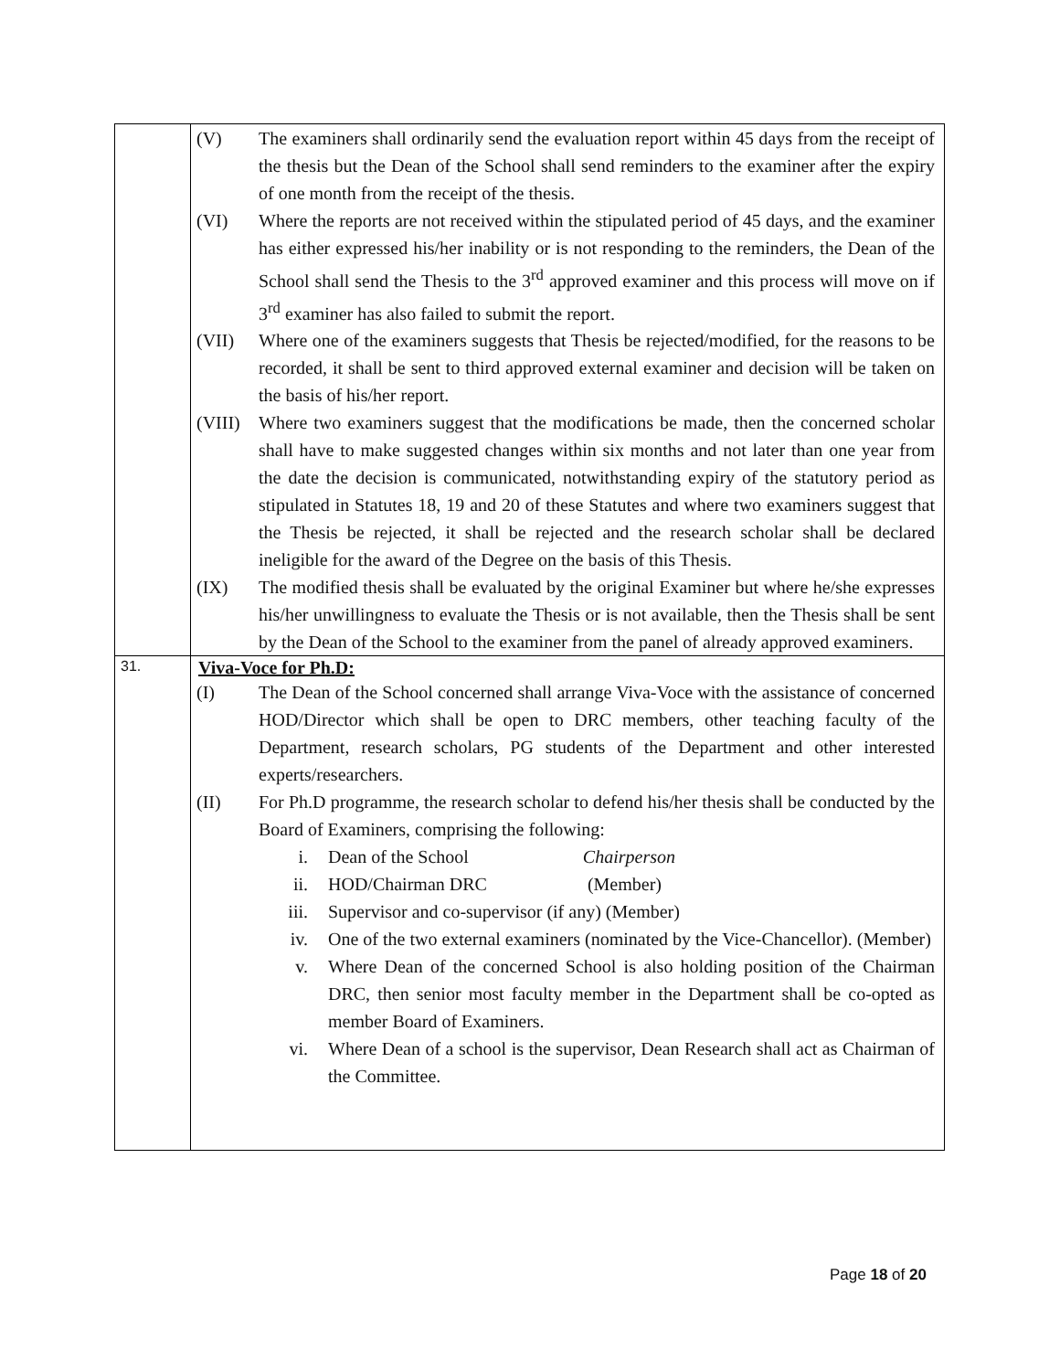| | (V) The examiners shall ordinarily send the evaluation report within 45 days from the receipt of the thesis but the Dean of the School shall send reminders to the examiner after the expiry of one month from the receipt of the thesis. (VI) Where the reports are not received within the stipulated period of 45 days, and the examiner has either expressed his/her inability or is not responding to the reminders, the Dean of the School shall send the Thesis to the 3<sup>rd</sup> approved examiner and this process will move on if 3<sup>rd</sup> examiner has also failed to submit the report. (VII) Where one of the examiners suggests that Thesis be rejected/modified, for the reasons to be recorded, it shall be sent to third approved external examiner and decision will be taken on the basis of his/her report. (VIII) Where two examiners suggest that the modifications be made, then the concerned scholar shall have to make suggested changes within six months and not later than one year from the date the decision is communicated, notwithstanding expiry of the statutory period as stipulated in Statutes 18, 19 and 20 of these Statutes and where two examiners suggest that the Thesis be rejected, it shall be rejected and the research scholar shall be declared ineligible for the award of the Degree on the basis of this Thesis. (IX) The modified thesis shall be evaluated by the original Examiner but where he/she expresses his/her unwillingness to evaluate the Thesis or is not available, then the Thesis shall be sent by the Dean of the School to the examiner from the panel of already approved examiners. |
| 31. | Viva-Voce for Ph.D: (I) The Dean of the School concerned shall arrange Viva-Voce with the assistance of concerned HOD/Director which shall be open to DRC members, other teaching faculty of the Department, research scholars, PG students of the Department and other interested experts/researchers. (II) For Ph.D programme, the research scholar to defend his/her thesis shall be conducted by the Board of Examiners, comprising the following: i. Dean of the School Chairperson ii. HOD/Chairman DRC (Member) iii. Supervisor and co-supervisor (if any) (Member) iv. One of the two external examiners (nominated by the Vice-Chancellor). (Member) v. Where Dean of the concerned School is also holding position of the Chairman DRC, then senior most faculty member in the Department shall be co-opted as member Board of Examiners. vi. Where Dean of a school is the supervisor, Dean Research shall act as Chairman of the Committee. |
Page 18 of 20